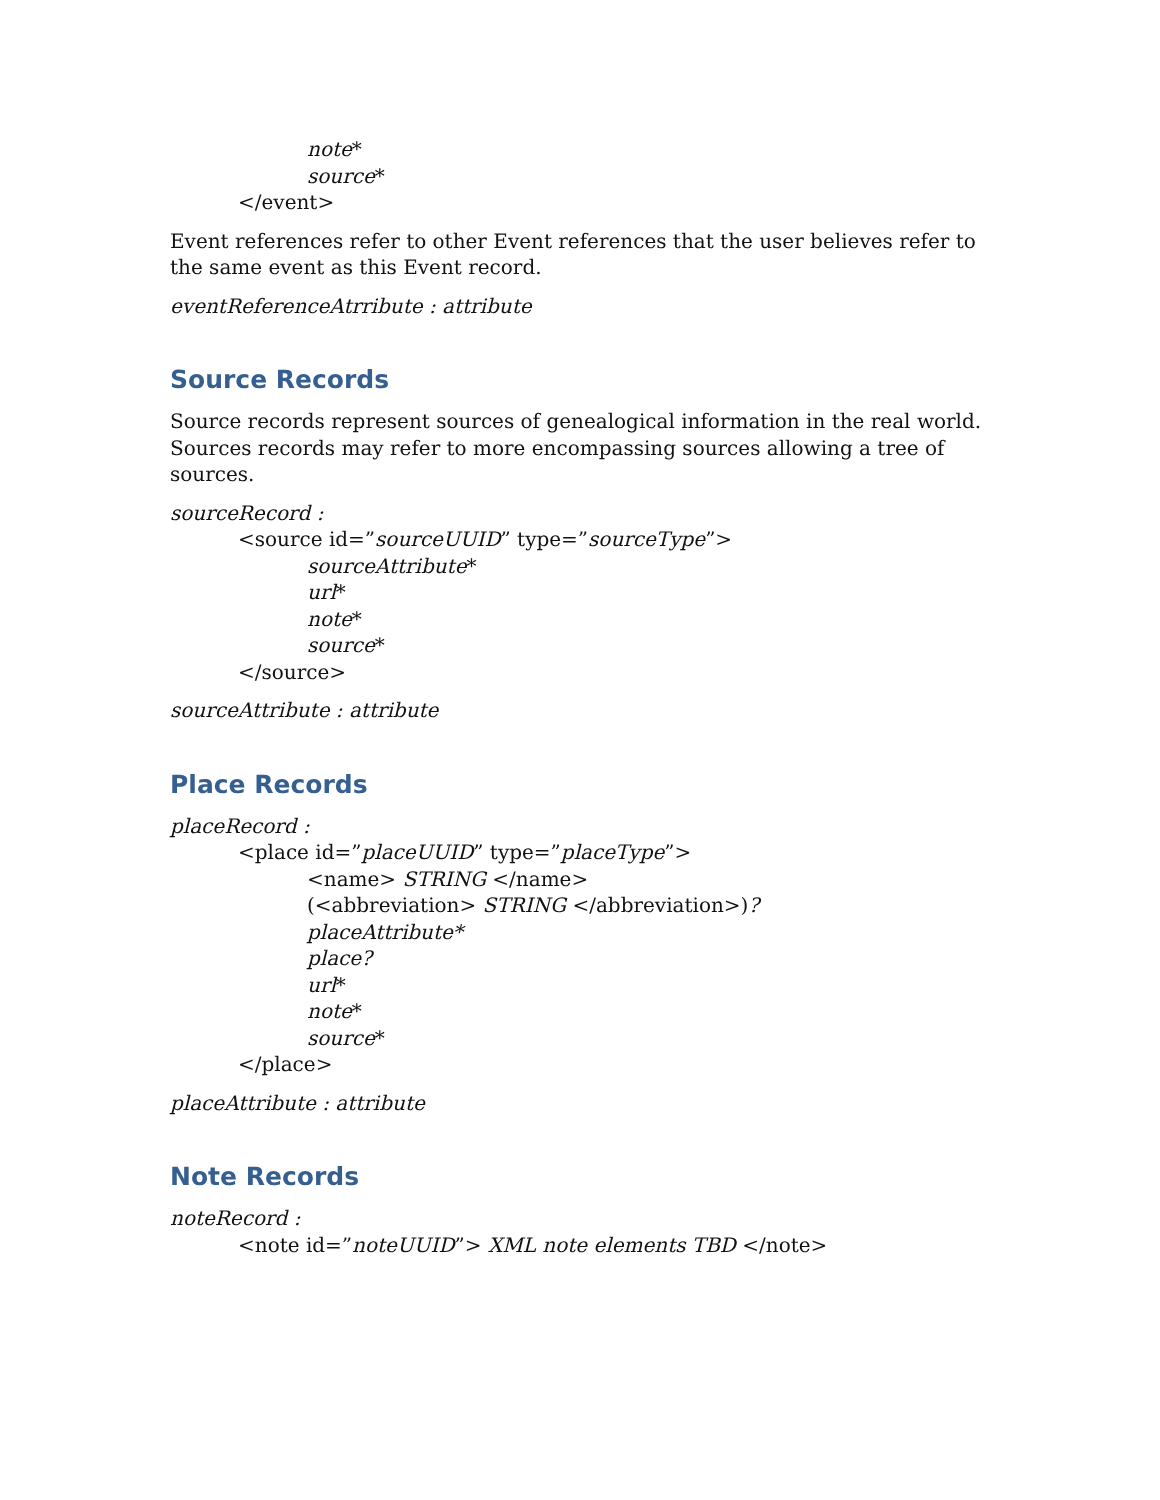note*
source*
</event>
Event references refer to other Event references that the user believes refer to the same event as this Event record.
eventReferenceAtrribute : attribute
Source Records
Source records represent sources of genealogical information in the real world. Sources records may refer to more encompassing sources allowing a tree of sources.
sourceRecord :
<source id=”sourceUUID” type=”sourceType”>
sourceAttribute*
url*
note*
source*
</source>
sourceAttribute : attribute
Place Records
placeRecord :
<place id=”placeUUID” type=”placeType”>
<name> STRING </name>
(<abbreviation> STRING </abbreviation>)?
placeAttribute*
place?
url*
note*
source*
</place>
placeAttribute : attribute
Note Records
noteRecord :
<note id=”noteUUID”> XML note elements TBD </note>